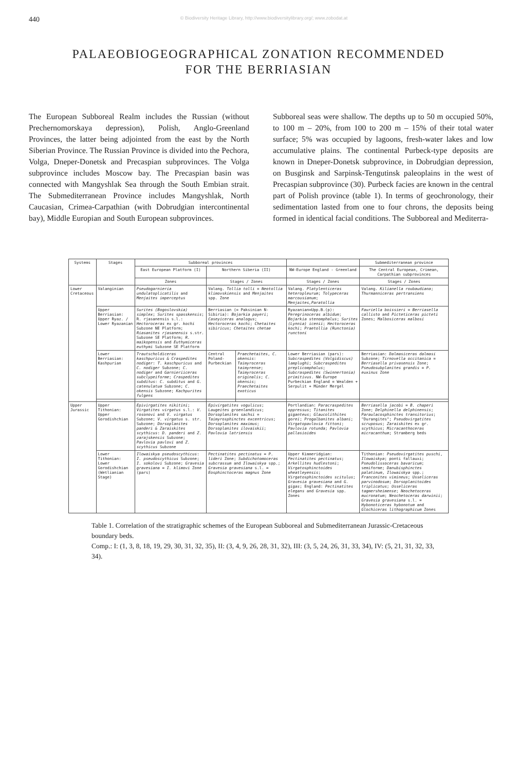440 © Biodiversity Heritage Library, http://www.biodiversitylibrary.org/; www.zobodat.at
PALAEOBIOGEOGRAPHICAL ZONATION RECOMMENDED
FOR THE BERRIASIAN
The European Subboreal Realm includes the Russian (without Prechernomorskaya depression), Polish, Anglo-Greenland Provinces, the latter being adjointed from the east by the North Siberian Province. The Russian Province is divided into the Pechora, Volga, Dneper-Donetsk and Precaspian subprovinces. The Volga subprovince includes Moscow bay. The Precaspian basin was connected with Mangyshlak Sea through the South Embian strait. The Submediterranean Province includes Mangyshlak, North Caucasian, Crimea-Carpathian (with Dobrudgian intercontinental bay), Middle Europian and South European subprovinces.
Subboreal seas were shallow. The depths up to 50 m occupied 50%, to 100 m – 20%, from 100 to 200 m – 15% of their total water surface; 5% was occupied by lagoons, fresh-water lakes and low accumulative plains. The continental Purbeck-type deposits are known in Dneper-Donetsk subprovince, in Dobrudgian depression, on Busginsk and Sarpinsk-Tengutinsk paleoplains in the west of Precaspian subprovince (30). Purbeck facies are known in the central part of Polish province (table 1). In terms of geochronology, their sedimentation lasted from one to four chrons, the deposits being formed in identical facial conditions. The Subboreal and Mediterra-
| Systems | Stages | Subboreal provinces | | | | Submediterranean province |
| --- | --- | --- | --- | --- | --- | --- |
| | | East European Platform (I) | Northern Siberia (II) | | NW-Europe England - Greenland | The Central European, Crimean, Carpathian subprovinces |
| | | Zones | Stages / Zones | | Stages / Zones | Stages / Zones |
| Lower Cretaceous | Valanginian | Pseudogarnieria undulatoplicatilis and Menjaites imperceptus | Valang. Tollia tolli = Neotollia klimovskiensis and Menjaites spp. Zone | | Valang. Platylenticeras heteropleurum ; Tolypeceras marcousianum ; Menjaites,Paratollia | Valang. Kilianella roubaudiana ; Thurmanniceras pertransiens |
| | Upper Berriasian: Upper Ryaz. / Lower Ryazanian | Surites (Bogoslovskia) simplex ; Surites spasskensis ; R. rjasanensis s.l.: Hectoroceras ex gr. kochi Subzone NE Platform; Riasanites rjasanensis s.str. Subzone SE Platform; R. maikopensis and Euthymiceras euthymi Subzone SE Platform | Berriasian (= Paksinian N-Sibiria): Bojarkia payeri ; Caseyiceras analogus ; Hectoroceras kochi ; Chetaites sibiricus ; Chetaites chetae | | Ryazanian=Upp.B.(p): Peregrinoceras albidum ; Bojarkia stenomphalus ; Surites (Lynnia) icenii ; Hectoroceras kochi ; Praetollia (Runctonia) runctoni | Fauriella boissieri = Berriasella callisto and Picteticeras picteti Zones; Malbosiceras malbosi |
| | Lower Berriasian: Kashpurian | Trautscholdiceras kaschpuricus & Craspedites nodiger : T. kaschpuricus and C. nodiger Subzone; C. nodiger and Garnieriiceras subclypeiforme ; Craspedites subditus : C. subditus and G. catenulatum Subzone; C. okensis Subzone; Kachpurites fulgens | Central Poland-Purbeckian | Praechetaites , C. okensis : Taimyroceras taimyrense ; Taimyroceras originalis ; C. okensis ; Praechetaites exoticus | Lower Berriasian (pars): Subcraspedites (Volgidiscus) lamplughi ; Subcraspedites preplicomphalus ; Subcraspedites (Swinnertonia) primitivus . NW-Europe Purbeckian England = Wealden + Serpulit + Münder Mergel | Berriasian: Dalmasiceras dalmasi Subzone; Tirnovella occitanica = Berriasella privasensis Zone; Pseudosubplanites grandis = P. euxinus Zone |
| Upper Jurassic | Upper Tithonian: Upper Gorodishchian | Epivirgatites nikitini ; Virgatites virgatus s.l.: V. rosonovi and V. virgatus Subzone; V. virgatus s. str. Subzone; Dorsoplanites panderi & Zaraiskites scythicus : D. panderi and Z. zarajskensis Subzone; Pavlovia pavlovi and Z. scythicus Subzone | Epivirgatites vogulicus ; Laugeites groenlandicus ; Dorsoplanites sachsi = Taimyrosphinctes excentricus ; Dorsoplanites maximus ; Dorsoplanites ilovaiskii ; Pavlovia latriensis | | Portlandian: Paracraspedites oppressus ; Titanites giganteus ; Glaucolithites gorei ; Progalbanites albani ; Virgatopavlovia fittoni ; Pavlovia rotunda ; Pavlovia pallasioides | Berriasella jacobi = B. chaperi Zone; Delphinella delphinensis ; Paraulacosphinctes transitorius ; "Durangites"; Pseudovirgatites scruposus ; Zaraiskites ex gr. scythicus ; Micracanthoceras micracanthum ; Stramberg beds |
| | Lower Tithonian: Lower Gorodishchian (Wetlianian Stage) | Ilowaiskya pseudoscythicus : I. pseudoscythicus Subzone; I. sokolovi Subzone; Gravesia gravesiana = I. klimovi Zone (pars) | Pectinatites pectinatus = P. lideri Zone; Subdichotomoceras subcrassum and Ilowaiskya spp.; Gravesia gravesiana s.l. = Eosphinctoceras magnus Zone | | Upper Kimmeridgian: Pectinatites pectinatus ; Arkellites hudlestoni ; Virgatosphinctoides wheatleyensis ; Virgatosphinctoides scitulus ; Gravesia gravesiana and G. gigas ; England: Pectinatites elegans and Gravesia spp. Zones | Tithonian: Pseudovirgatites puschi , Ilowaiskya ; ponti fallauxi; Pseudolissoceras bavaricum ; semiforme; Danubisphinctes palatinum , Ilowaiskya spp.; Franconites vimineus ; Usseliceras parvinodosum ; Dorsoplanitoides triplicatus ; Usseliceras tagmersheimense ; Neochetoceras mucronatum ; Neochetoceras darwinii ; Gravesia gravesiana s.l. = Hybonoticeras hybonotum and Glochiceras lithographicum Zones |
Table 1. Correlation of the stratigraphic schemes of the European Subboreal and Submediterranean Jurassic-Cretaceous boundary beds.
Comp.: I: (1, 3, 8, 18, 19, 29, 30, 31, 32, 35), II: (3, 4, 9, 26, 28, 31, 32), III: (3, 5, 24, 26, 31, 33, 34), IV: (5, 21, 31, 32, 33, 34).